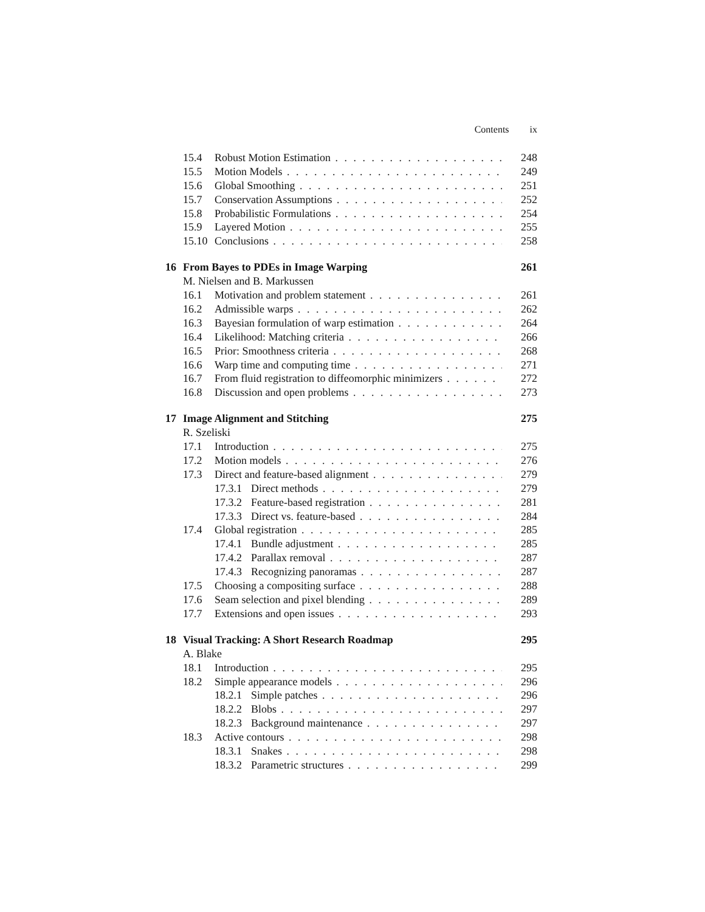Contents ix
15.4 Robust Motion Estimation 248
15.5 Motion Models 249
15.6 Global Smoothing 251
15.7 Conservation Assumptions 252
15.8 Probabilistic Formulations 254
15.9 Layered Motion 255
15.10 Conclusions 258
16 From Bayes to PDEs in Image Warping 261
M. Nielsen and B. Markussen
16.1 Motivation and problem statement 261
16.2 Admissible warps 262
16.3 Bayesian formulation of warp estimation 264
16.4 Likelihood: Matching criteria 266
16.5 Prior: Smoothness criteria 268
16.6 Warp time and computing time 271
16.7 From fluid registration to diffeomorphic minimizers 272
16.8 Discussion and open problems 273
17 Image Alignment and Stitching 275
R. Szeliski
17.1 Introduction 275
17.2 Motion models 276
17.3 Direct and feature-based alignment 279
17.3.1 Direct methods 279
17.3.2 Feature-based registration 281
17.3.3 Direct vs. feature-based 284
17.4 Global registration 285
17.4.1 Bundle adjustment 285
17.4.2 Parallax removal 287
17.4.3 Recognizing panoramas 287
17.5 Choosing a compositing surface 288
17.6 Seam selection and pixel blending 289
17.7 Extensions and open issues 293
18 Visual Tracking: A Short Research Roadmap 295
A. Blake
18.1 Introduction 295
18.2 Simple appearance models 296
18.2.1 Simple patches 296
18.2.2 Blobs 297
18.2.3 Background maintenance 297
18.3 Active contours 298
18.3.1 Snakes 298
18.3.2 Parametric structures 299